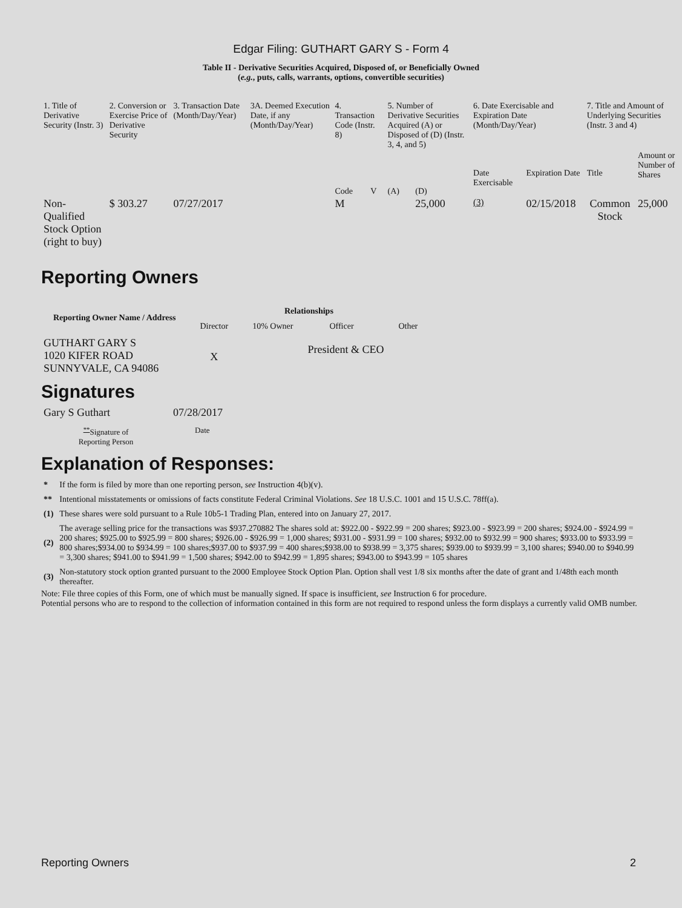Edgar Filing: GUTHART GARY S - Form 4
Table II - Derivative Securities Acquired, Disposed of, or Beneficially Owned
(e.g., puts, calls, warrants, options, convertible securities)
| 1. Title of Derivative Security (Instr. 3) | 2. Conversion or Exercise Price of Derivative Security | 3. Transaction Date (Month/Day/Year) | 3A. Deemed Execution Date, if any (Month/Day/Year) | 4. Transaction Code (Instr. 8) | | 5. Number of Derivative Securities Acquired (A) or Disposed of (D) (Instr. 3, 4, and 5) | | 6. Date Exercisable and Expiration Date (Month/Day/Year) | | 7. Title and Amount of Underlying Securities (Instr. 3 and 4) | |
| | | | | Code | V | (A) | (D) | Date Exercisable | Expiration Date | Title | Amount or Number of Shares |
| Non-Qualified Stock Option (right to buy) | $ 303.27 | 07/27/2017 | | M | | | 25,000 | <sup>(3)</sup> | 02/15/2018 | Common Stock | 25,000 |
Reporting Owners
| Reporting Owner Name / Address | Relationships | | | |
| --- | --- | --- | --- | --- |
| | Director | 10% Owner | Officer | Other |
| GUTHART GARY S 1020 KIFER ROAD SUNNYVALE, CA 94086 | X | | President & CEO | |
Signatures
| Gary S Guthart | 07/28/2017 |
| <sup>**</sup> Signature of Reporting Person | Date |
Explanation of Responses:
| * | If the form is filed by more than one reporting person, see Instruction 4(b)(v). |
| ** | Intentional misstatements or omissions of facts constitute Federal Criminal Violations. See 18 U.S.C. 1001 and 15 U.S.C. 78ff(a). |
| (1) | These shares were sold pursuant to a Rule 10b5-1 Trading Plan, entered into on January 27, 2017. |
| (2) | The average selling price for the transactions was $937.270882 The shares sold at: $922.00 - $922.99 = 200 shares; $923.00 - $923.99 = 200 shares; $924.00 - $924.99 = 200 shares; $925.00 to $925.99 = 800 shares; $926.00 - $926.99 = 1,000 shares; $931.00 - $931.99 = 100 shares; $932.00 to $932.99 = 900 shares; $933.00 to $933.99 = 800 shares;$934.00 to $934.99 = 100 shares;$937.00 to $937.99 = 400 shares;$938.00 to $938.99 = 3,375 shares; $939.00 to $939.99 = 3,100 shares; $940.00 to $940.99 = 3,300 shares; $941.00 to $941.99 = 1,500 shares; $942.00 to $942.99 = 1,895 shares; $943.00 to $943.99 = 105 shares |
| (3) | Non-statutory stock option granted pursuant to the 2000 Employee Stock Option Plan. Option shall vest 1/8 six months after the date of grant and 1/48th each month thereafter. |
Note: File three copies of this Form, one of which must be manually signed. If space is insufficient, see Instruction 6 for procedure.
Potential persons who are to respond to the collection of information contained in this form are not required to respond unless the form displays a currently valid OMB number.
Reporting Owners 2